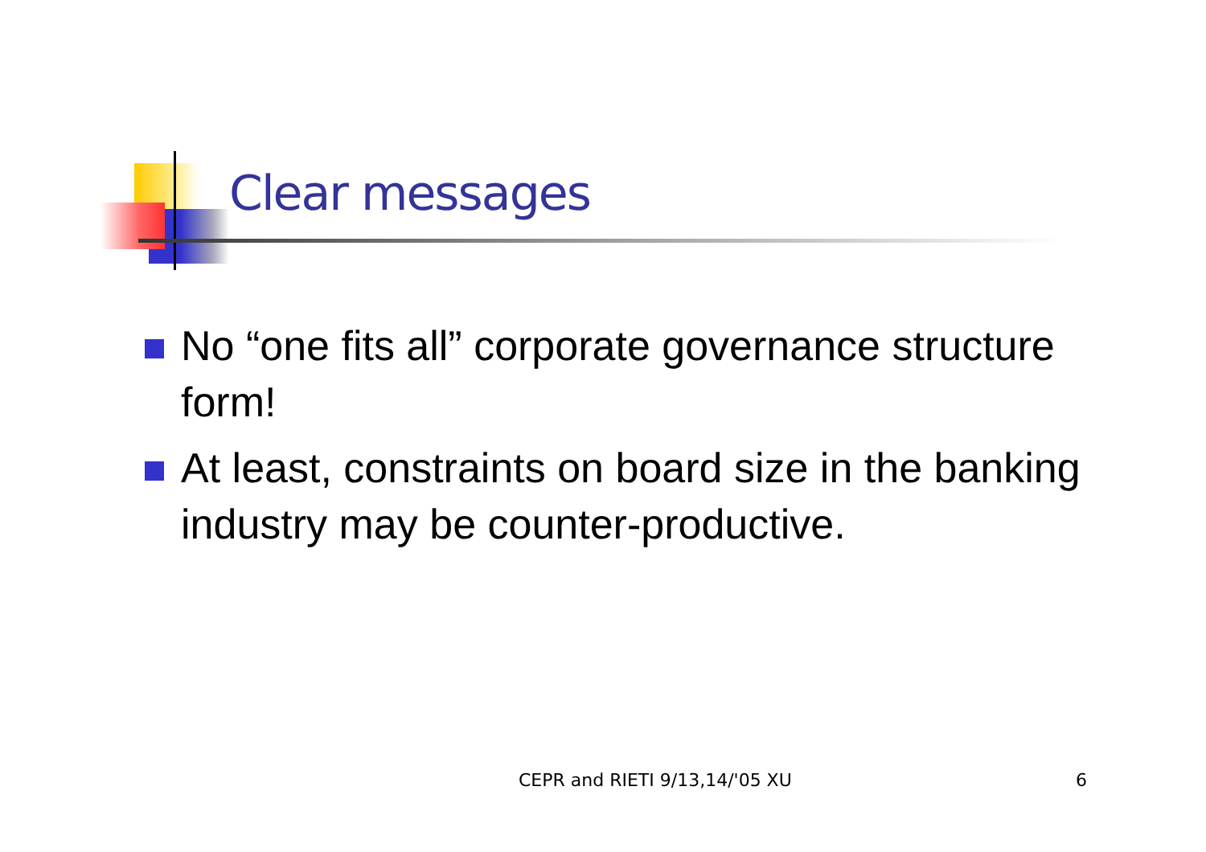Clear messages
No “one fits all” corporate governance structure form!
At least, constraints on board size in the banking industry may be counter-productive.
CEPR and RIETI 9/13,14/'05 XU 6